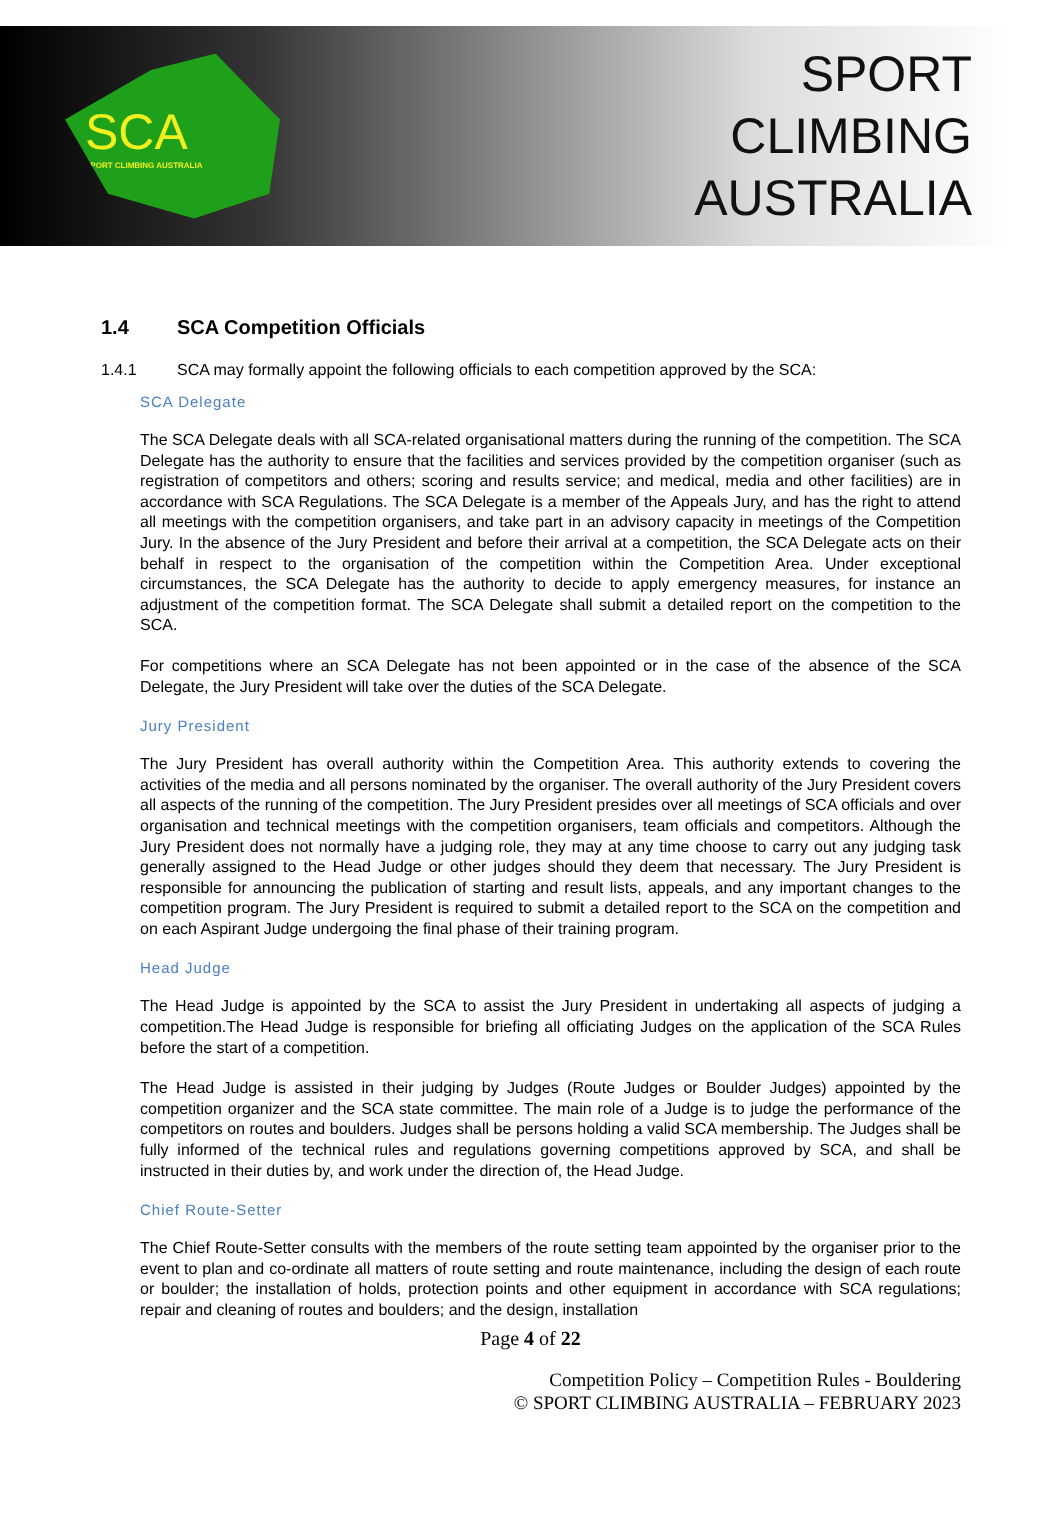SCA
SPORT CLIMBING AUSTRALIA
SPORT
CLIMBING
AUSTRALIA
1.4 SCA Competition Officials
1.4.1 SCA may formally appoint the following officials to each competition approved by the SCA:
SCA Delegate
The SCA Delegate deals with all SCA-related organisational matters during the running of the competition. The SCA Delegate has the authority to ensure that the facilities and services provided by the competition organiser (such as registration of competitors and others; scoring and results service; and medical, media and other facilities) are in accordance with SCA Regulations. The SCA Delegate is a member of the Appeals Jury, and has the right to attend all meetings with the competition organisers, and take part in an advisory capacity in meetings of the Competition Jury. In the absence of the Jury President and before their arrival at a competition, the SCA Delegate acts on their behalf in respect to the organisation of the competition within the Competition Area. Under exceptional circumstances, the SCA Delegate has the authority to decide to apply emergency measures, for instance an adjustment of the competition format. The SCA Delegate shall submit a detailed report on the competition to the SCA.
For competitions where an SCA Delegate has not been appointed or in the case of the absence of the SCA Delegate, the Jury President will take over the duties of the SCA Delegate.
Jury President
The Jury President has overall authority within the Competition Area. This authority extends to covering the activities of the media and all persons nominated by the organiser. The overall authority of the Jury President covers all aspects of the running of the competition. The Jury President presides over all meetings of SCA officials and over organisation and technical meetings with the competition organisers, team officials and competitors. Although the Jury President does not normally have a judging role, they may at any time choose to carry out any judging task generally assigned to the Head Judge or other judges should they deem that necessary. The Jury President is responsible for announcing the publication of starting and result lists, appeals, and any important changes to the competition program. The Jury President is required to submit a detailed report to the SCA on the competition and on each Aspirant Judge undergoing the final phase of their training program.
Head Judge
The Head Judge is appointed by the SCA to assist the Jury President in undertaking all aspects of judging a competition.The Head Judge is responsible for briefing all officiating Judges on the application of the SCA Rules before the start of a competition.
The Head Judge is assisted in their judging by Judges (Route Judges or Boulder Judges) appointed by the competition organizer and the SCA state committee. The main role of a Judge is to judge the performance of the competitors on routes and boulders. Judges shall be persons holding a valid SCA membership. The Judges shall be fully informed of the technical rules and regulations governing competitions approved by SCA, and shall be instructed in their duties by, and work under the direction of, the Head Judge.
Chief Route-Setter
The Chief Route-Setter consults with the members of the route setting team appointed by the organiser prior to the event to plan and co-ordinate all matters of route setting and route maintenance, including the design of each route or boulder; the installation of holds, protection points and other equipment in accordance with SCA regulations; repair and cleaning of routes and boulders; and the design, installation
Page 4 of 22
Competition Policy – Competition Rules - Bouldering
© SPORT CLIMBING AUSTRALIA – FEBRUARY 2023